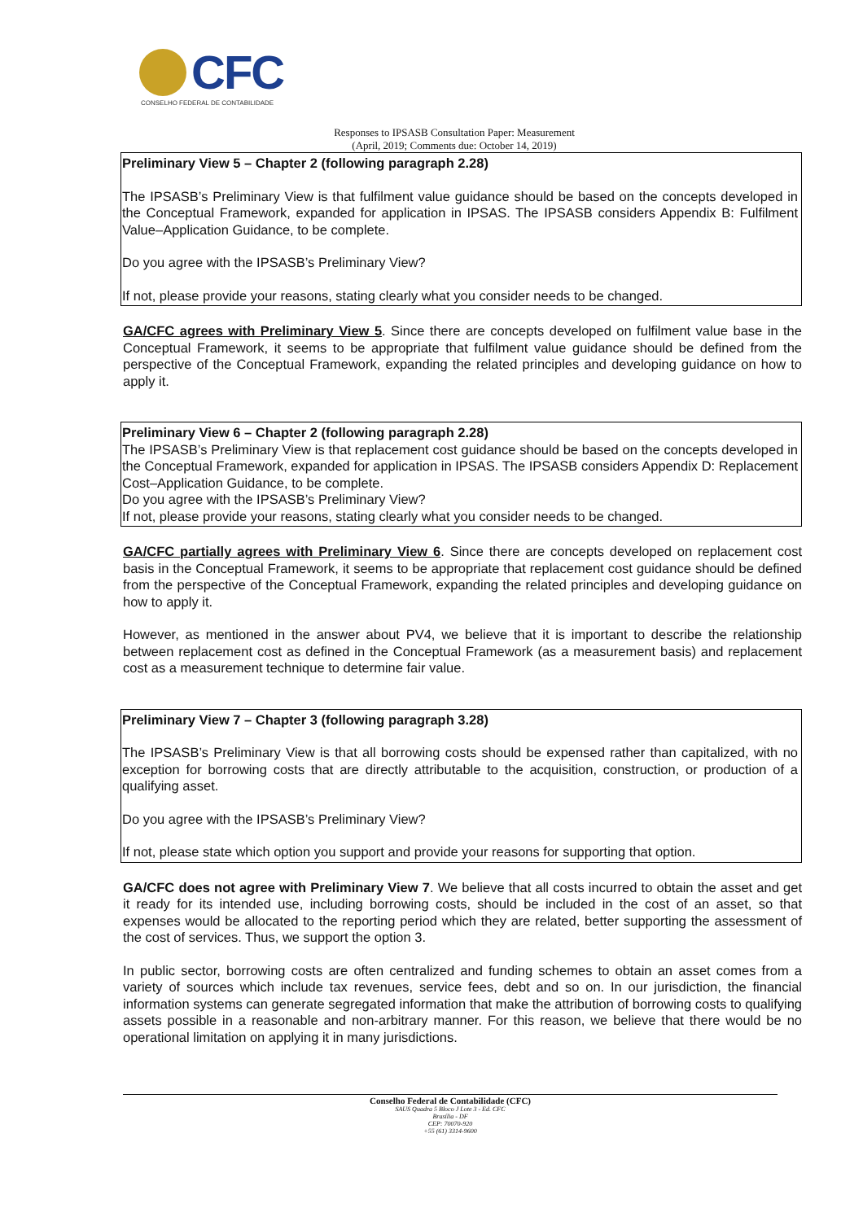CFC
CONSELHO FEDERAL DE CONTABILIDADE
Responses to IPSASB Consultation Paper: Measurement
(April, 2019; Comments due: October 14, 2019)
Preliminary View 5 – Chapter 2 (following paragraph 2.28)
The IPSASB’s Preliminary View is that fulfilment value guidance should be based on the concepts developed in the Conceptual Framework, expanded for application in IPSAS. The IPSASB considers Appendix B: Fulfilment Value–Application Guidance, to be complete.
Do you agree with the IPSASB’s Preliminary View?
If not, please provide your reasons, stating clearly what you consider needs to be changed.
GA/CFC agrees with Preliminary View 5. Since there are concepts developed on fulfilment value base in the Conceptual Framework, it seems to be appropriate that fulfilment value guidance should be defined from the perspective of the Conceptual Framework, expanding the related principles and developing guidance on how to apply it.
Preliminary View 6 – Chapter 2 (following paragraph 2.28)
The IPSASB’s Preliminary View is that replacement cost guidance should be based on the concepts developed in the Conceptual Framework, expanded for application in IPSAS. The IPSASB considers Appendix D: Replacement Cost–Application Guidance, to be complete.
Do you agree with the IPSASB’s Preliminary View?
If not, please provide your reasons, stating clearly what you consider needs to be changed.
GA/CFC partially agrees with Preliminary View 6. Since there are concepts developed on replacement cost basis in the Conceptual Framework, it seems to be appropriate that replacement cost guidance should be defined from the perspective of the Conceptual Framework, expanding the related principles and developing guidance on how to apply it.
However, as mentioned in the answer about PV4, we believe that it is important to describe the relationship between replacement cost as defined in the Conceptual Framework (as a measurement basis) and replacement cost as a measurement technique to determine fair value.
Preliminary View 7 – Chapter 3 (following paragraph 3.28)
The IPSASB’s Preliminary View is that all borrowing costs should be expensed rather than capitalized, with no exception for borrowing costs that are directly attributable to the acquisition, construction, or production of a qualifying asset.
Do you agree with the IPSASB’s Preliminary View?
If not, please state which option you support and provide your reasons for supporting that option.
GA/CFC does not agree with Preliminary View 7. We believe that all costs incurred to obtain the asset and get it ready for its intended use, including borrowing costs, should be included in the cost of an asset, so that expenses would be allocated to the reporting period which they are related, better supporting the assessment of the cost of services. Thus, we support the option 3.
In public sector, borrowing costs are often centralized and funding schemes to obtain an asset comes from a variety of sources which include tax revenues, service fees, debt and so on. In our jurisdiction, the financial information systems can generate segregated information that make the attribution of borrowing costs to qualifying assets possible in a reasonable and non-arbitrary manner. For this reason, we believe that there would be no operational limitation on applying it in many jurisdictions.
Conselho Federal de Contabilidade (CFC)
SAUS Quadra 5 Bloco J Lote 3 - Ed. CFC
Brasília - DF
CEP: 70070-920
+55 (61) 3314-9600